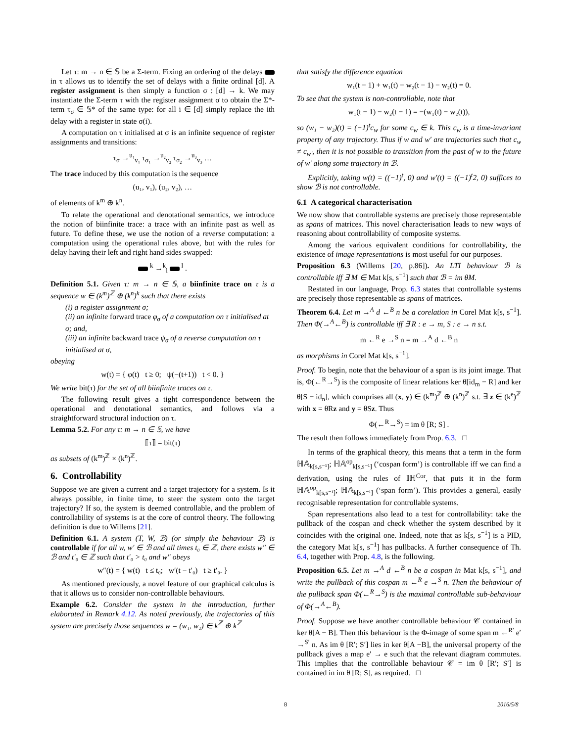Let τ: m → n ∈ 𝕊 be a Σ-term. Fixing an ordering of the delays in τ allows us to identify the set of delays with a finite ordinal [d]. A register assignment is then simply a function σ : [d] → k. We may instantiate the Σ-term τ with the register assignment σ to obtain the Σ*-term τ<sub>σ</sub> ∈ 𝕊* of the same type: for all i ∈ [d] simply replace the ith delay with a register in state σ(i).
A computation on τ initialised at σ is an infinite sequence of register assignments and transitions:
τ<sub>σ</sub> →<sup>u₁</sup><sub>v₁</sub> τ<sub>σ₁</sub> →<sup>u₂</sup><sub>v₂</sub> τ<sub>σ₂</sub> →<sup>u₃</sup><sub>v₃</sub> …
The trace induced by this computation is the sequence
(u₁, v₁), (u₂, v₂), …
of elements of k<sup>m</sup> ⊕ k<sup>n</sup>.
To relate the operational and denotational semantics, we introduce the notion of biinfinite trace: a trace with an infinite past as well as future. To define these, we use the notion of a reverse computation: a computation using the operational rules above, but with the rules for delay having their left and right hand sides swapped:
<sup>k</sup> →<sup>k</sup><sub>l</sub> <sup>l</sup> .
Definition 5.1. Given τ: m → n ∈ 𝕊, a biinfinite trace on τ is a sequence w ∈ (k<sup>m</sup>)<sup>ℤ</sup> ⊕ (k<sup>n</sup>)<sup>k</sup> such that there exists
(i) a register assignment σ;
(ii) an infinite forward trace φ<sub>σ</sub> of a computation on τ initialised at σ; and,
(iii) an infinite backward trace ψ<sub>σ</sub> of a reverse computation on τ initialised at σ,
obeying
w(t) = { φ(t) t ≥ 0; ψ(−(t+1)) t < 0. }
We write bit(τ) for the set of all biinfinite traces on τ.
The following result gives a tight correspondence between the operational and denotational semantics, and follows via a straightforward structural induction on τ.
Lemma 5.2. For any τ: m → n ∈ 𝕊, we have
⟦τ⟧ = bit(τ)
as subsets of (k<sup>m</sup>)<sup>ℤ</sup> × (k<sup>n</sup>)<sup>ℤ</sup>.
6. Controllability
Suppose we are given a current and a target trajectory for a system. Is it always possible, in finite time, to steer the system onto the target trajectory? If so, the system is deemed controllable, and the problem of controllability of systems is at the core of control theory. The following definition is due to Willems [21].
Definition 6.1. A system (T, W, ℬ) (or simply the behaviour ℬ) is controllable if for all w, w′ ∈ ℬ and all times t₀ ∈ ℤ, there exists w″ ∈ ℬ and t′₀ ∈ ℤ such that t′₀ > t₀ and w″ obeys
w″(t) = { w(t) t ≤ t₀; w′(t − t′₀) t ≥ t′₀. }
As mentioned previously, a novel feature of our graphical calculus is that it allows us to consider non-controllable behaviours.
Example 6.2. Consider the system in the introduction, further elaborated in Remark 4.12. As noted previously, the trajectories of this system are precisely those sequences w = (w₁, w₂) ∈ k<sup>ℤ</sup> ⊕ k<sup>ℤ</sup>
that satisfy the difference equation
w₁(t − 1) + w₁(t) − w₂(t − 1) − w₂(t) = 0.
To see that the system is non-controllable, note that
w₁(t − 1) − w₂(t − 1) = −(w₁(t) − w₂(t)),
so (w₁ − w₂)(t) = (−1)<sup>t</sup>c<sub>w</sub> for some c<sub>w</sub> ∈ k. This c<sub>w</sub> is a time-invariant property of any trajectory. Thus if w and w′ are trajectories such that c<sub>w</sub> ≠ c<sub>w′</sub>, then it is not possible to transition from the past of w to the future of w′ along some trajectory in ℬ.
Explicitly, taking w(t) = ((−1)<sup>t</sup>, 0) and w′(t) = ((−1)<sup>t</sup>2, 0) suffices to show ℬ is not controllable.
6.1 A categorical characterisation
We now show that controllable systems are precisely those representable as spans of matrices. This novel characterisation leads to new ways of reasoning about controllability of composite systems.
Among the various equivalent conditions for controllability, the existence of image representations is most useful for our purposes.
Proposition 6.3 (Willems [20, p.86]). An LTI behaviour ℬ is controllable iff ∃ M ∈ Mat k[s, s<sup>−1</sup>] such that ℬ = im θM.
Restated in our language, Prop. 6.3 states that controllable systems are precisely those representable as spans of matrices.
Theorem 6.4. Let m →<sup>A</sup> d ←<sup>B</sup> n be a corelation in Corel Mat k[s, s<sup>−1</sup>]. Then Φ(→<sup>A</sup>←<sup>B</sup>) is controllable iff ∃ R : e → m, S : e → n s.t.
m ←<sup>R</sup> e →<sup>S</sup> n = m →<sup>A</sup> d ←<sup>B</sup> n
as morphisms in Corel Mat k[s, s<sup>−1</sup>].
Proof. To begin, note that the behaviour of a span is its joint image. That is, Φ(←<sup>R</sup>→<sup>S</sup>) is the composite of linear relations ker θ[id<sub>m</sub> − R] and ker θ[S − id<sub>n</sub>], which comprises all (x, y) ∈ (k<sup>m</sup>)<sup>ℤ</sup> ⊕ (k<sup>n</sup>)<sup>ℤ</sup> s.t. ∃ z ∈ (k<sup>e</sup>)<sup>ℤ</sup> with x = θRz and y = θSz. Thus
Φ(←<sup>R</sup>→<sup>S</sup>) = im θ [R; S] .
The result then follows immediately from Prop. 6.3. □
In terms of the graphical theory, this means that a term in the form ℍ𝔸<sub>k[s,s⁻¹]</sub>; ℍ𝔸<sup>op</sup><sub>k[s,s⁻¹]</sub> (‘cospan form’) is controllable iff we can find a derivation, using the rules of 𝕀ℍ<sup>Cor</sup>, that puts it in the form ℍ𝔸<sup>op</sup><sub>k[s,s⁻¹]</sub>; ℍ𝔸<sub>k[s,s⁻¹]</sub> (‘span form’). This provides a general, easily recognisable representation for controllable systems.
Span representations also lead to a test for controllability: take the pullback of the cospan and check whether the system described by it coincides with the original one. Indeed, note that as k[s, s<sup>−1</sup>] is a PID, the category Mat k[s, s<sup>−1</sup>] has pullbacks. A further consequence of Th. 6.4, together with Prop. 4.8, is the following.
Proposition 6.5. Let m →<sup>A</sup> d ←<sup>B</sup> n be a cospan in Mat k[s, s<sup>−1</sup>], and write the pullback of this cospan m ←<sup>R</sup> e →<sup>S</sup> n. Then the behaviour of the pullback span Φ(←<sup>R</sup>→<sup>S</sup>) is the maximal controllable sub-behaviour of Φ(→<sup>A</sup>←<sup>B</sup>).
Proof. Suppose we have another controllable behaviour 𝒞 contained in ker θ[A − B]. Then this behaviour is the Φ-image of some span m ←<sup>R′</sup> e′ →<sup>S′</sup> n. As im θ [R′; S′] lies in ker θ[A −B], the universal property of the pullback gives a map e′ → e such that the relevant diagram commutes. This implies that the controllable behaviour 𝒞 = im θ [R′; S′] is contained in im θ [R; S], as required. □
8 2016/5/8